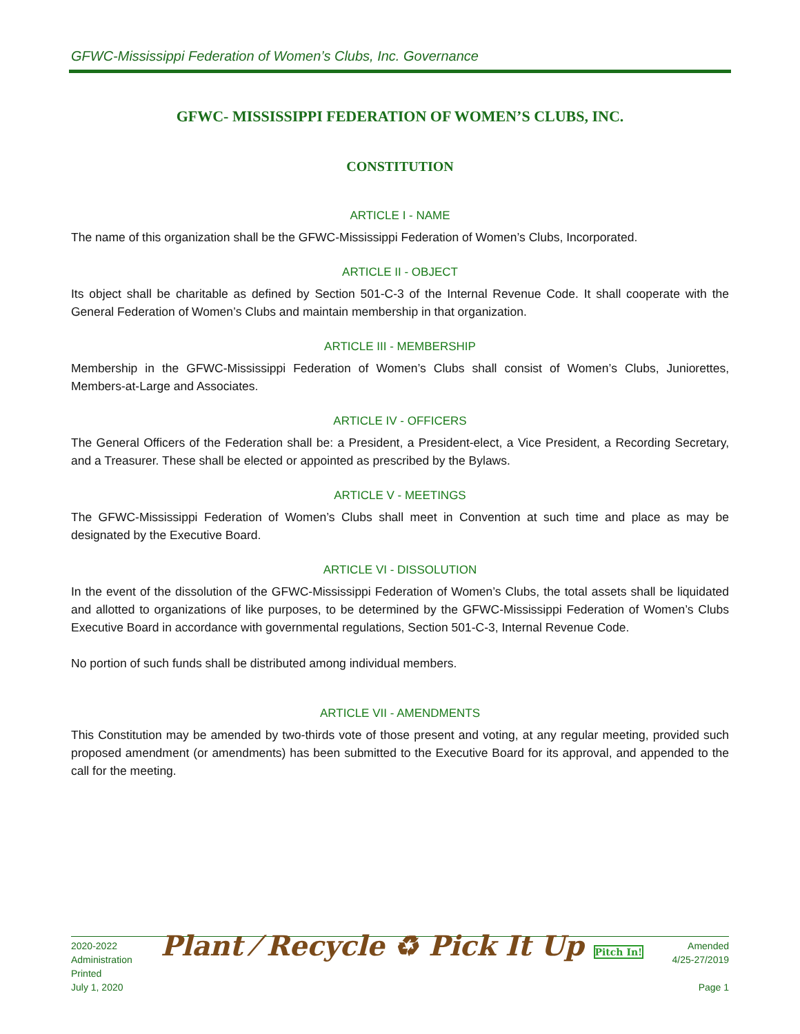GFWC-Mississippi Federation of Women’s Clubs, Inc. Governance
GFWC- MISSISSIPPI FEDERATION OF WOMEN’S CLUBS, INC.
CONSTITUTION
ARTICLE I - NAME
The name of this organization shall be the GFWC-Mississippi Federation of Women’s Clubs, Incorporated.
ARTICLE II - OBJECT
Its object shall be charitable as defined by Section 501-C-3 of the Internal Revenue Code. It shall cooperate with the General Federation of Women’s Clubs and maintain membership in that organization.
ARTICLE III - MEMBERSHIP
Membership in the GFWC-Mississippi Federation of Women’s Clubs shall consist of Women’s Clubs, Juniorettes, Members-at-Large and Associates.
ARTICLE IV - OFFICERS
The General Officers of the Federation shall be: a President, a President-elect, a Vice President, a Recording Secretary, and a Treasurer. These shall be elected or appointed as prescribed by the Bylaws.
ARTICLE V - MEETINGS
The GFWC-Mississippi Federation of Women’s Clubs shall meet in Convention at such time and place as may be designated by the Executive Board.
ARTICLE VI - DISSOLUTION
In the event of the dissolution of the GFWC-Mississippi Federation of Women’s Clubs, the total assets shall be liquidated and allotted to organizations of like purposes, to be determined by the GFWC-Mississippi Federation of Women’s Clubs Executive Board in accordance with governmental regulations, Section 501-C-3, Internal Revenue Code.
No portion of such funds shall be distributed among individual members.
ARTICLE VII - AMENDMENTS
This Constitution may be amended by two-thirds vote of those present and voting, at any regular meeting, provided such proposed amendment (or amendments) has been submitted to the Executive Board for its approval, and appended to the call for the meeting.
2020-2022
Administration
Printed
July 1, 2020
Plant ⁄ Recycle ♻ Pick It Up Pitch In!
Amended
4/25-27/2019
Page 1